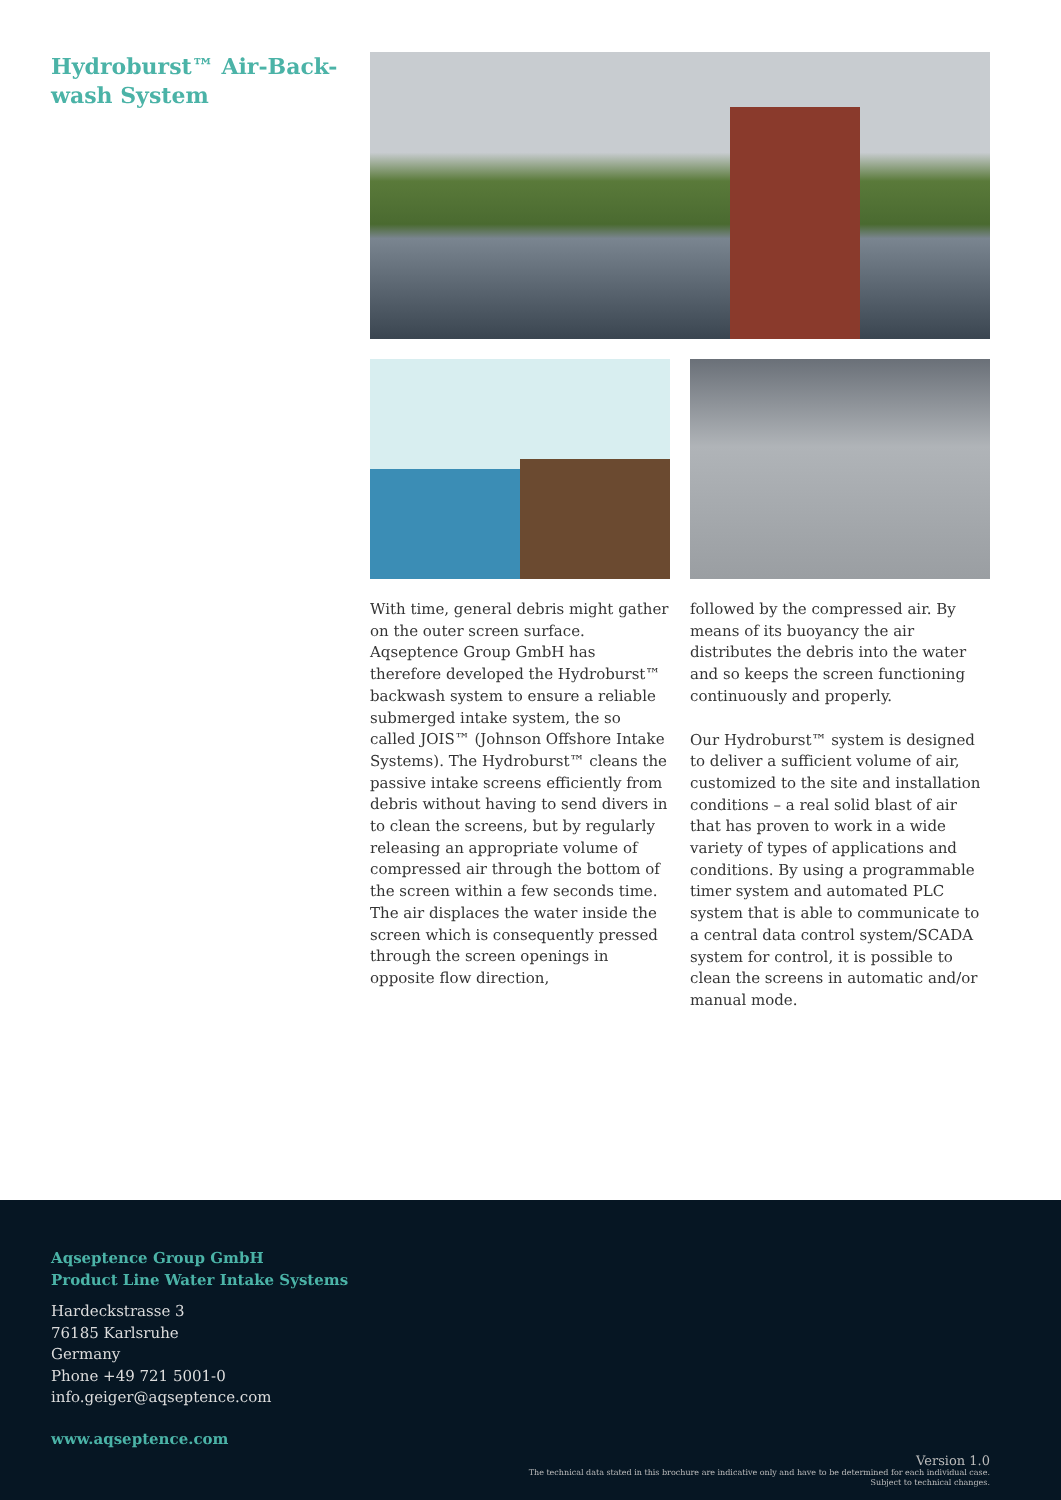Hydroburst™ Air-Back-wash System
With time, general debris might gather on the outer screen surface. Aqseptence Group GmbH has therefore developed the Hydro­burst™ backwash system to ensure a reliable submerged intake sys­tem, the so called JOIS™ (Johnson Offshore Intake Systems). The Hydroburst™ cleans the passive intake screens efficiently from debris without having to send divers in to clean the screens, but by regularly releasing an appro­priate volume of compressed air through the bottom of the screen within a few seconds time. The air displaces the water inside the screen which is consequently pressed through the screen open­ings in opposite flow direction,
followed by the compressed air. By means of its buoyancy the air distributes the debris into the water and so keeps the screen function­ing continuously and properly.
Our Hydroburst™ system is design­ed to deliver a sufficient volume of air, customized to the site and installation conditions – a real solid blast of air that has proven to work in a wide variety of types of appli­cations and conditions. By using a programmable timer system and automated PLC system that is able to communicate to a central data control system/SCADA system for control, it is possible to clean the screens in automatic and/or man­ual mode.
Aqseptence Group GmbH
Product Line Water Intake Systems
Hardeckstrasse 3
76185 Karlsruhe
Germany
Phone +49 721 5001-0
info.geiger@aqseptence.com
www.aqseptence.com
Version 1.0
The technical data stated in this brochure are indicative only and have to be determined for each individual case.
Subject to technical changes.